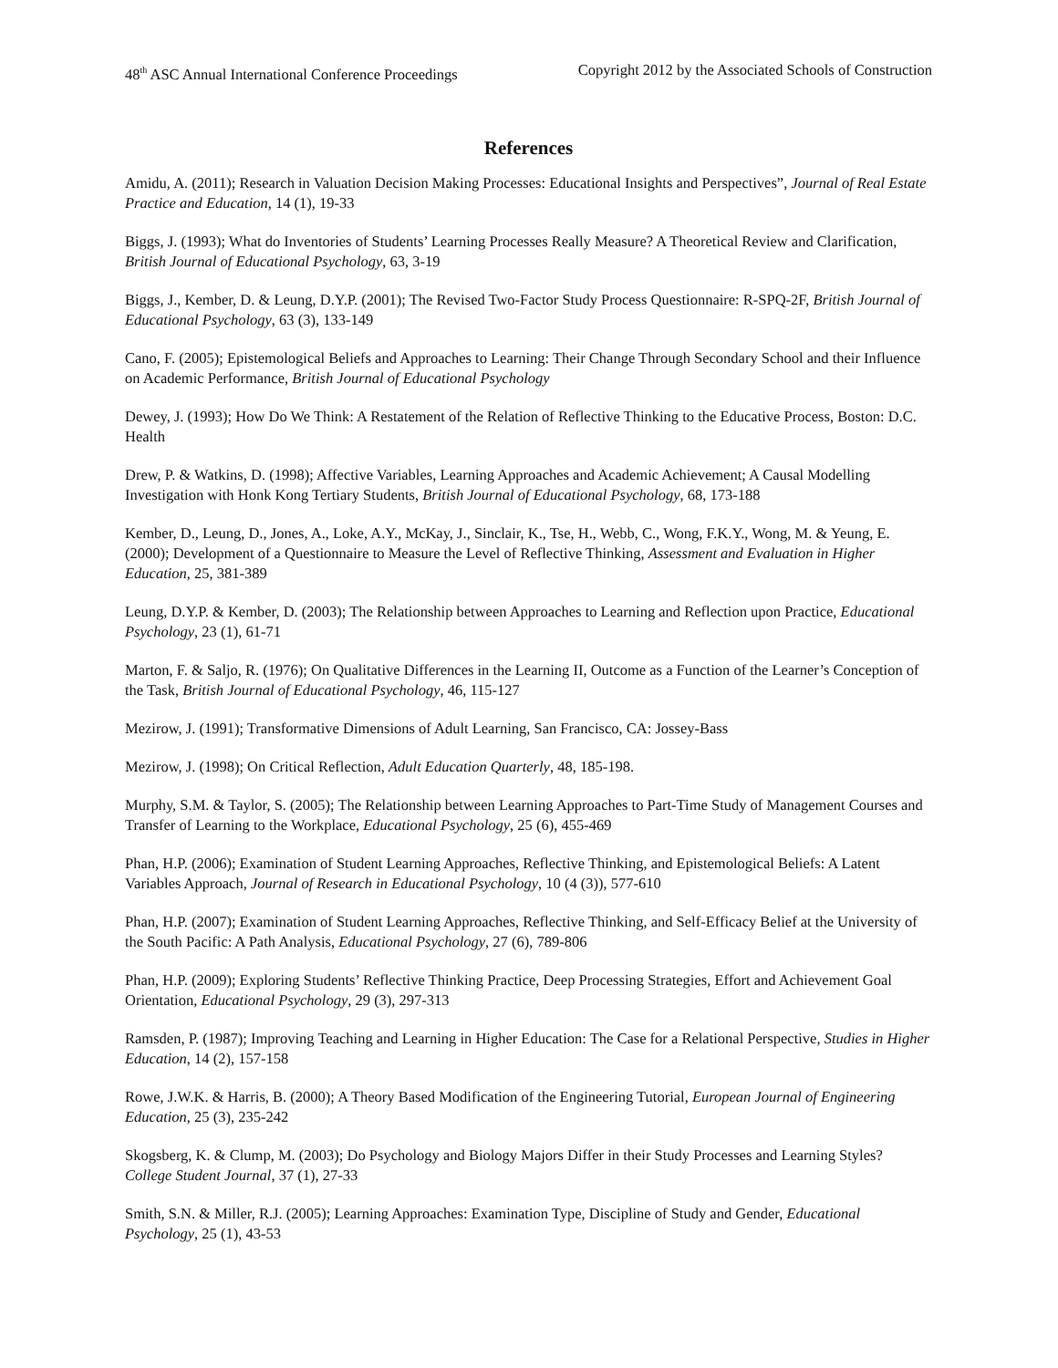48<sup>th</sup> ASC Annual International Conference Proceedings Copyright 2012 by the Associated Schools of Construction
References
Amidu, A. (2011); Research in Valuation Decision Making Processes: Educational Insights and Perspectives”, Journal of Real Estate Practice and Education, 14 (1), 19-33
Biggs, J. (1993); What do Inventories of Students’ Learning Processes Really Measure? A Theoretical Review and Clarification, British Journal of Educational Psychology, 63, 3-19
Biggs, J., Kember, D. & Leung, D.Y.P. (2001); The Revised Two-Factor Study Process Questionnaire: R-SPQ-2F, British Journal of Educational Psychology, 63 (3), 133-149
Cano, F. (2005); Epistemological Beliefs and Approaches to Learning: Their Change Through Secondary School and their Influence on Academic Performance, British Journal of Educational Psychology
Dewey, J. (1993); How Do We Think: A Restatement of the Relation of Reflective Thinking to the Educative Process, Boston: D.C. Health
Drew, P. & Watkins, D. (1998); Affective Variables, Learning Approaches and Academic Achievement; A Causal Modelling Investigation with Honk Kong Tertiary Students, British Journal of Educational Psychology, 68, 173-188
Kember, D., Leung, D., Jones, A., Loke, A.Y., McKay, J., Sinclair, K., Tse, H., Webb, C., Wong, F.K.Y., Wong, M. & Yeung, E. (2000); Development of a Questionnaire to Measure the Level of Reflective Thinking, Assessment and Evaluation in Higher Education, 25, 381-389
Leung, D.Y.P. & Kember, D. (2003); The Relationship between Approaches to Learning and Reflection upon Practice, Educational Psychology, 23 (1), 61-71
Marton, F. & Saljo, R. (1976); On Qualitative Differences in the Learning II, Outcome as a Function of the Learner’s Conception of the Task, British Journal of Educational Psychology, 46, 115-127
Mezirow, J. (1991); Transformative Dimensions of Adult Learning, San Francisco, CA: Jossey-Bass
Mezirow, J. (1998); On Critical Reflection, Adult Education Quarterly, 48, 185-198.
Murphy, S.M. & Taylor, S. (2005); The Relationship between Learning Approaches to Part-Time Study of Management Courses and Transfer of Learning to the Workplace, Educational Psychology, 25 (6), 455-469
Phan, H.P. (2006); Examination of Student Learning Approaches, Reflective Thinking, and Epistemological Beliefs: A Latent Variables Approach, Journal of Research in Educational Psychology, 10 (4 (3)), 577-610
Phan, H.P. (2007); Examination of Student Learning Approaches, Reflective Thinking, and Self-Efficacy Belief at the University of the South Pacific: A Path Analysis, Educational Psychology, 27 (6), 789-806
Phan, H.P. (2009); Exploring Students’ Reflective Thinking Practice, Deep Processing Strategies, Effort and Achievement Goal Orientation, Educational Psychology, 29 (3), 297-313
Ramsden, P. (1987); Improving Teaching and Learning in Higher Education: The Case for a Relational Perspective, Studies in Higher Education, 14 (2), 157-158
Rowe, J.W.K. & Harris, B. (2000); A Theory Based Modification of the Engineering Tutorial, European Journal of Engineering Education, 25 (3), 235-242
Skogsberg, K. & Clump, M. (2003); Do Psychology and Biology Majors Differ in their Study Processes and Learning Styles? College Student Journal, 37 (1), 27-33
Smith, S.N. & Miller, R.J. (2005); Learning Approaches: Examination Type, Discipline of Study and Gender, Educational Psychology, 25 (1), 43-53